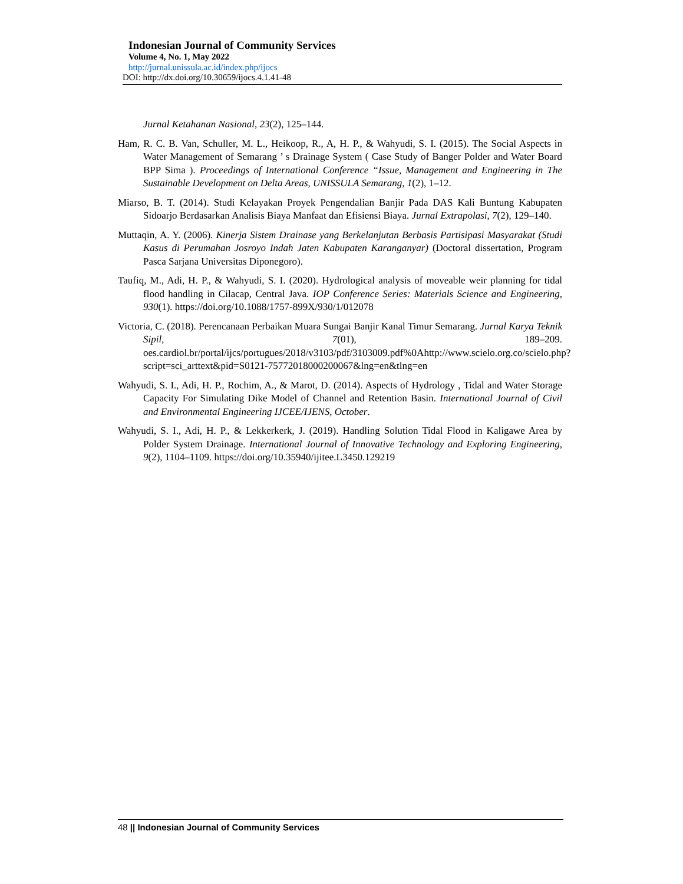Indonesian Journal of Community Services
Volume 4, No. 1, May 2022
http://jurnal.unissula.ac.id/index.php/ijocs
DOI: http://dx.doi.org/10.30659/ijocs.4.1.41-48
Jurnal Ketahanan Nasional, 23(2), 125–144.
Ham, R. C. B. Van, Schuller, M. L., Heikoop, R., A, H. P., & Wahyudi, S. I. (2015). The Social Aspects in Water Management of Semarang ’ s Drainage System ( Case Study of Banger Polder and Water Board BPP Sima ). Proceedings of International Conference “Issue, Management and Engineering in The Sustainable Development on Delta Areas, UNISSULA Semarang, 1(2), 1–12.
Miarso, B. T. (2014). Studi Kelayakan Proyek Pengendalian Banjir Pada DAS Kali Buntung Kabupaten Sidoarjo Berdasarkan Analisis Biaya Manfaat dan Efisiensi Biaya. Jurnal Extrapolasi, 7(2), 129–140.
Muttaqin, A. Y. (2006). Kinerja Sistem Drainase yang Berkelanjutan Berbasis Partisipasi Masyarakat (Studi Kasus di Perumahan Josroyo Indah Jaten Kabupaten Karanganyar) (Doctoral dissertation, Program Pasca Sarjana Universitas Diponegoro).
Taufiq, M., Adi, H. P., & Wahyudi, S. I. (2020). Hydrological analysis of moveable weir planning for tidal flood handling in Cilacap, Central Java. IOP Conference Series: Materials Science and Engineering, 930(1). https://doi.org/10.1088/1757-899X/930/1/012078
Victoria, C. (2018). Perencanaan Perbaikan Muara Sungai Banjir Kanal Timur Semarang. Jurnal Karya Teknik Sipil, 7(01), 189–209. oes.cardiol.br/portal/ijcs/portugues/2018/v3103/pdf/3103009.pdf%0Ahttp://www.scielo.org.co/scielo.php?script=sci_arttext&pid=S0121-75772018000200067&lng=en&tlng=en
Wahyudi, S. I., Adi, H. P., Rochim, A., & Marot, D. (2014). Aspects of Hydrology , Tidal and Water Storage Capacity For Simulating Dike Model of Channel and Retention Basin. International Journal of Civil and Environmental Engineering IJCEE/IJENS, October.
Wahyudi, S. I., Adi, H. P., & Lekkerkerk, J. (2019). Handling Solution Tidal Flood in Kaligawe Area by Polder System Drainage. International Journal of Innovative Technology and Exploring Engineering, 9(2), 1104–1109. https://doi.org/10.35940/ijitee.L3450.129219
48 || Indonesian Journal of Community Services